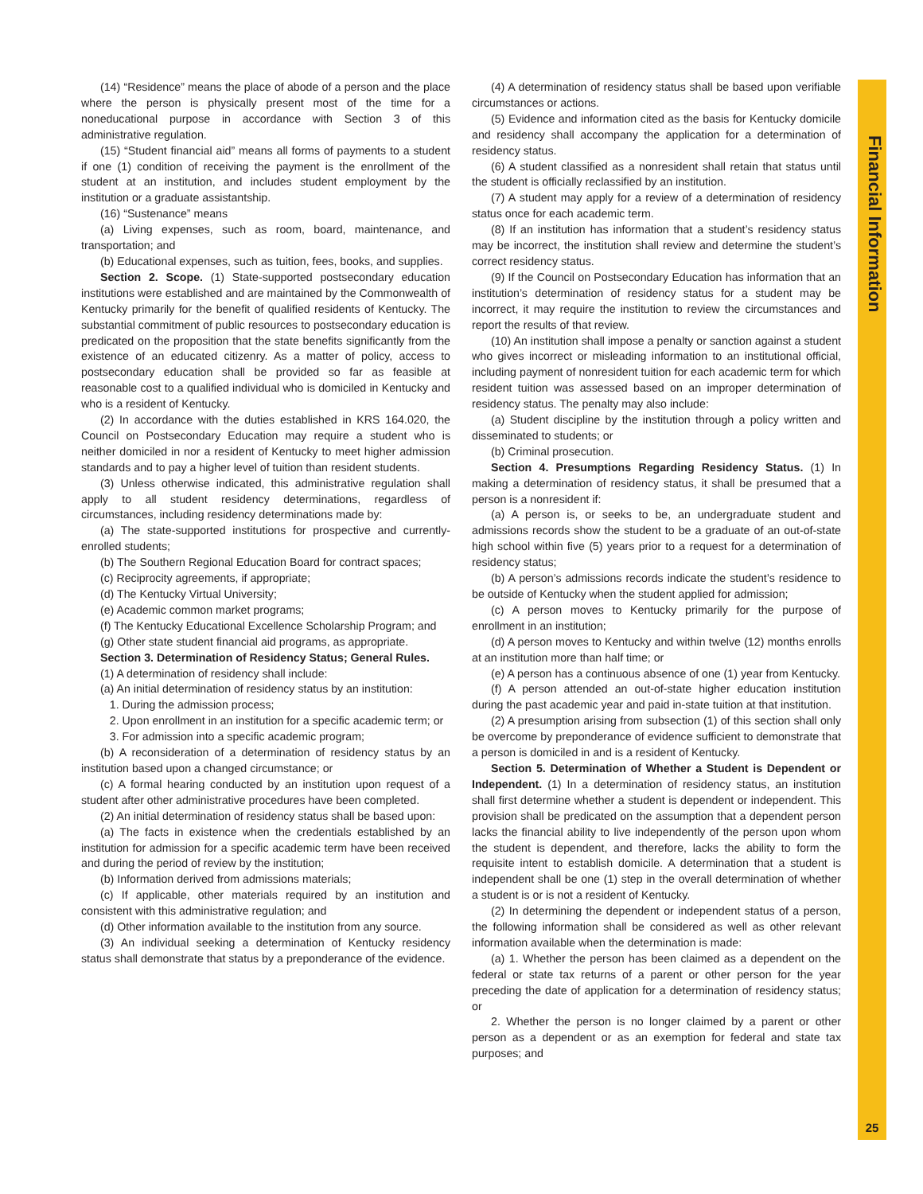(14) “Residence” means the place of abode of a person and the place where the person is physically present most of the time for a noneducational purpose in accordance with Section 3 of this administrative regulation.
(15) “Student financial aid” means all forms of payments to a student if one (1) condition of receiving the payment is the enrollment of the student at an institution, and includes student employment by the institution or a graduate assistantship.
(16) “Sustenance” means
(a) Living expenses, such as room, board, maintenance, and transportation; and
(b) Educational expenses, such as tuition, fees, books, and supplies.
Section 2. Scope. (1) State-supported postsecondary education institutions were established and are maintained by the Commonwealth of Kentucky primarily for the benefit of qualified residents of Kentucky. The substantial commitment of public resources to postsecondary education is predicated on the proposition that the state benefits significantly from the existence of an educated citizenry. As a matter of policy, access to postsecondary education shall be provided so far as feasible at reasonable cost to a qualified individual who is domiciled in Kentucky and who is a resident of Kentucky.
(2) In accordance with the duties established in KRS 164.020, the Council on Postsecondary Education may require a student who is neither domiciled in nor a resident of Kentucky to meet higher admission standards and to pay a higher level of tuition than resident students.
(3) Unless otherwise indicated, this administrative regulation shall apply to all student residency determinations, regardless of circumstances, including residency determinations made by:
(a) The state-supported institutions for prospective and currently-enrolled students;
(b) The Southern Regional Education Board for contract spaces;
(c) Reciprocity agreements, if appropriate;
(d) The Kentucky Virtual University;
(e) Academic common market programs;
(f) The Kentucky Educational Excellence Scholarship Program; and
(g) Other state student financial aid programs, as appropriate.
Section 3. Determination of Residency Status; General Rules.
(1) A determination of residency shall include:
(a) An initial determination of residency status by an institution:
1. During the admission process;
2. Upon enrollment in an institution for a specific academic term; or
3. For admission into a specific academic program;
(b) A reconsideration of a determination of residency status by an institution based upon a changed circumstance; or
(c) A formal hearing conducted by an institution upon request of a student after other administrative procedures have been completed.
(2) An initial determination of residency status shall be based upon:
(a) The facts in existence when the credentials established by an institution for admission for a specific academic term have been received and during the period of review by the institution;
(b) Information derived from admissions materials;
(c) If applicable, other materials required by an institution and consistent with this administrative regulation; and
(d) Other information available to the institution from any source.
(3) An individual seeking a determination of Kentucky residency status shall demonstrate that status by a preponderance of the evidence.
(4) A determination of residency status shall be based upon verifiable circumstances or actions.
(5) Evidence and information cited as the basis for Kentucky domicile and residency shall accompany the application for a determination of residency status.
(6) A student classified as a nonresident shall retain that status until the student is officially reclassified by an institution.
(7) A student may apply for a review of a determination of residency status once for each academic term.
(8) If an institution has information that a student’s residency status may be incorrect, the institution shall review and determine the student’s correct residency status.
(9) If the Council on Postsecondary Education has information that an institution’s determination of residency status for a student may be incorrect, it may require the institution to review the circumstances and report the results of that review.
(10) An institution shall impose a penalty or sanction against a student who gives incorrect or misleading information to an institutional official, including payment of nonresident tuition for each academic term for which resident tuition was assessed based on an improper determination of residency status. The penalty may also include:
(a) Student discipline by the institution through a policy written and disseminated to students; or
(b) Criminal prosecution.
Section 4. Presumptions Regarding Residency Status. (1) In making a determination of residency status, it shall be presumed that a person is a nonresident if:
(a) A person is, or seeks to be, an undergraduate student and admissions records show the student to be a graduate of an out-of-state high school within five (5) years prior to a request for a determination of residency status;
(b) A person’s admissions records indicate the student’s residence to be outside of Kentucky when the student applied for admission;
(c) A person moves to Kentucky primarily for the purpose of enrollment in an institution;
(d) A person moves to Kentucky and within twelve (12) months enrolls at an institution more than half time; or
(e) A person has a continuous absence of one (1) year from Kentucky.
(f) A person attended an out-of-state higher education institution during the past academic year and paid in-state tuition at that institution.
(2) A presumption arising from subsection (1) of this section shall only be overcome by preponderance of evidence sufficient to demonstrate that a person is domiciled in and is a resident of Kentucky.
Section 5. Determination of Whether a Student is Dependent or Independent. (1) In a determination of residency status, an institution shall first determine whether a student is dependent or independent. This provision shall be predicated on the assumption that a dependent person lacks the financial ability to live independently of the person upon whom the student is dependent, and therefore, lacks the ability to form the requisite intent to establish domicile. A determination that a student is independent shall be one (1) step in the overall determination of whether a student is or is not a resident of Kentucky.
(2) In determining the dependent or independent status of a person, the following information shall be considered as well as other relevant information available when the determination is made:
(a) 1. Whether the person has been claimed as a dependent on the federal or state tax returns of a parent or other person for the year preceding the date of application for a determination of residency status; or
2. Whether the person is no longer claimed by a parent or other person as a dependent or as an exemption for federal and state tax purposes; and
Financial Information
25